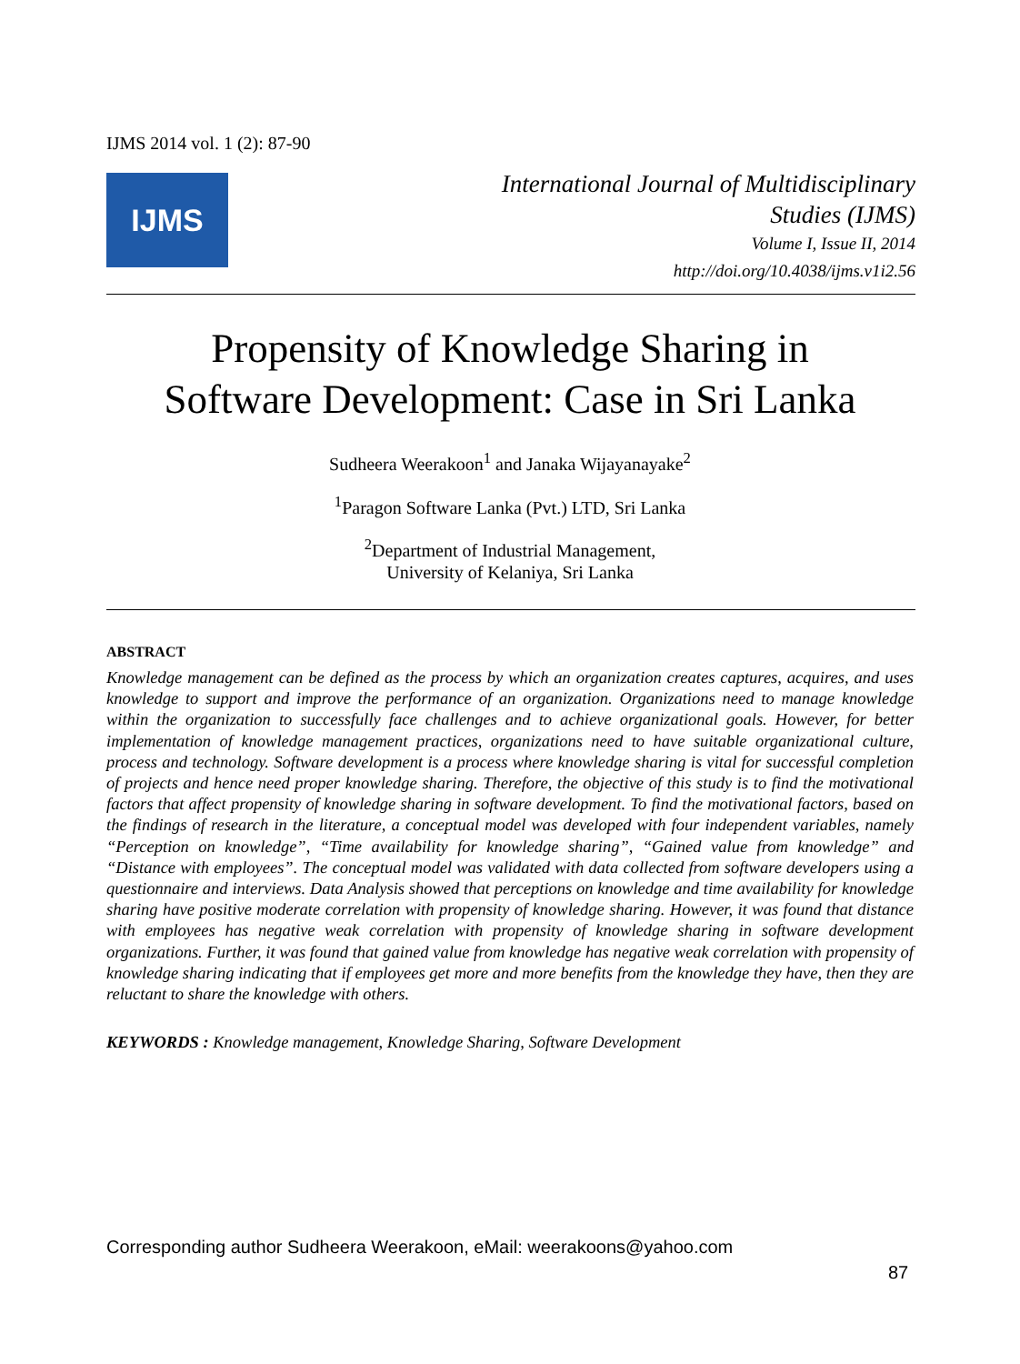IJMS 2014 vol. 1 (2): 87-90
IJMS
International Journal of Multidisciplinary
Studies (IJMS)
Volume I, Issue II, 2014
http://doi.org/10.4038/ijms.v1i2.56
Propensity of Knowledge Sharing in
Software Development: Case in Sri Lanka
Sudheera Weerakoon<sup>1</sup> and Janaka Wijayanayake<sup>2</sup>
<sup>1</sup> Paragon Software Lanka (Pvt.) LTD, Sri Lanka
<sup>2</sup> Department of Industrial Management,
University of Kelaniya, Sri Lanka
ABSTRACT
Knowledge management can be defined as the process by which an organization creates captures, acquires, and uses knowledge to support and improve the performance of an organization. Organizations need to manage knowledge within the organization to successfully face challenges and to achieve organizational goals. However, for better implementation of knowledge management practices, organizations need to have suitable organizational culture, process and technology. Software development is a process where knowledge sharing is vital for successful completion of projects and hence need proper knowledge sharing. Therefore, the objective of this study is to find the motivational factors that affect propensity of knowledge sharing in software development. To find the motivational factors, based on the findings of research in the literature, a conceptual model was developed with four independent variables, namely “Perception on knowledge”, “Time availability for knowledge sharing”, “Gained value from knowledge” and “Distance with employees”. The conceptual model was validated with data collected from software developers using a questionnaire and interviews. Data Analysis showed that perceptions on knowledge and time availability for knowledge sharing have positive moderate correlation with propensity of knowledge sharing. However, it was found that distance with employees has negative weak correlation with propensity of knowledge sharing in software development organizations. Further, it was found that gained value from knowledge has negative weak correlation with propensity of knowledge sharing indicating that if employees get more and more benefits from the knowledge they have, then they are reluctant to share the knowledge with others.
KEYWORDS : Knowledge management, Knowledge Sharing, Software Development
Corresponding author Sudheera Weerakoon, eMail: weerakoons@yahoo.com
87